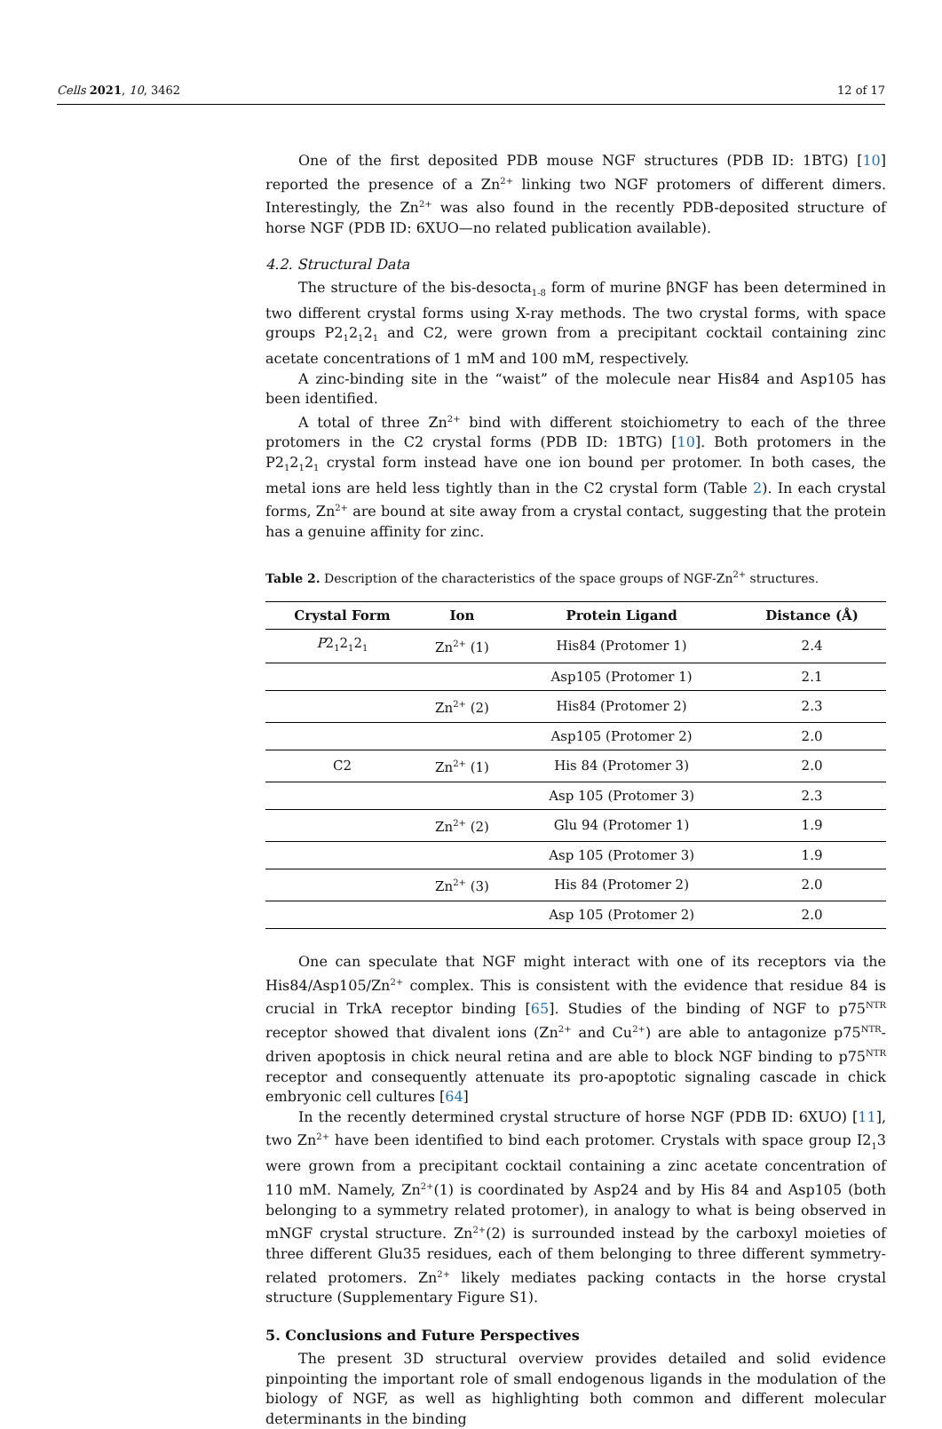Cells 2021, 10, 3462 12 of 17
One of the first deposited PDB mouse NGF structures (PDB ID: 1BTG) [10] reported the presence of a Zn<sup>2+</sup> linking two NGF protomers of different dimers. Interestingly, the Zn<sup>2+</sup> was also found in the recently PDB-deposited structure of horse NGF (PDB ID: 6XUO—no related publication available).
4.2. Structural Data
The structure of the bis-desocta<sub>1-8</sub> form of murine βNGF has been determined in two different crystal forms using X-ray methods. The two crystal forms, with space groups P2<sub>1</sub>2<sub>1</sub>2<sub>1</sub> and C2, were grown from a precipitant cocktail containing zinc acetate concentrations of 1 mM and 100 mM, respectively.
A zinc-binding site in the “waist” of the molecule near His84 and Asp105 has been identified.
A total of three Zn<sup>2+</sup> bind with different stoichiometry to each of the three protomers in the C2 crystal forms (PDB ID: 1BTG) [10]. Both protomers in the P2<sub>1</sub>2<sub>1</sub>2<sub>1</sub> crystal form instead have one ion bound per protomer. In both cases, the metal ions are held less tightly than in the C2 crystal form (Table 2). In each crystal forms, Zn<sup>2+</sup> are bound at site away from a crystal contact, suggesting that the protein has a genuine affinity for zinc.
Table 2. Description of the characteristics of the space groups of NGF-Zn<sup>2+</sup> structures.
| Crystal Form | Ion | Protein Ligand | Distance (Å) |
| --- | --- | --- | --- |
| P 2<sub>1</sub>2<sub>1</sub>2<sub>1</sub> | Zn<sup>2+</sup> (1) | His84 (Protomer 1) | 2.4 |
| | | Asp105 (Protomer 1) | 2.1 |
| | Zn<sup>2+</sup> (2) | His84 (Protomer 2) | 2.3 |
| | | Asp105 (Protomer 2) | 2.0 |
| C2 | Zn<sup>2+</sup> (1) | His 84 (Protomer 3) | 2.0 |
| | | Asp 105 (Protomer 3) | 2.3 |
| | Zn<sup>2+</sup> (2) | Glu 94 (Protomer 1) | 1.9 |
| | | Asp 105 (Protomer 3) | 1.9 |
| | Zn<sup>2+</sup> (3) | His 84 (Protomer 2) | 2.0 |
| | | Asp 105 (Protomer 2) | 2.0 |
One can speculate that NGF might interact with one of its receptors via the His84/Asp105/Zn<sup>2+</sup> complex. This is consistent with the evidence that residue 84 is crucial in TrkA receptor binding [65]. Studies of the binding of NGF to p75<sup>NTR</sup> receptor showed that divalent ions (Zn<sup>2+</sup> and Cu<sup>2+</sup>) are able to antagonize p75<sup>NTR</sup>-driven apoptosis in chick neural retina and are able to block NGF binding to p75<sup>NTR</sup> receptor and consequently attenuate its pro-apoptotic signaling cascade in chick embryonic cell cultures [64]
In the recently determined crystal structure of horse NGF (PDB ID: 6XUO) [11], two Zn<sup>2+</sup> have been identified to bind each protomer. Crystals with space group I2<sub>1</sub>3 were grown from a precipitant cocktail containing a zinc acetate concentration of 110 mM. Namely, Zn<sup>2+</sup>(1) is coordinated by Asp24 and by His 84 and Asp105 (both belonging to a symmetry related protomer), in analogy to what is being observed in mNGF crystal structure. Zn<sup>2+</sup>(2) is surrounded instead by the carboxyl moieties of three different Glu35 residues, each of them belonging to three different symmetry-related protomers. Zn<sup>2+</sup> likely mediates packing contacts in the horse crystal structure (Supplementary Figure S1).
5. Conclusions and Future Perspectives
The present 3D structural overview provides detailed and solid evidence pinpointing the important role of small endogenous ligands in the modulation of the biology of NGF, as well as highlighting both common and different molecular determinants in the binding